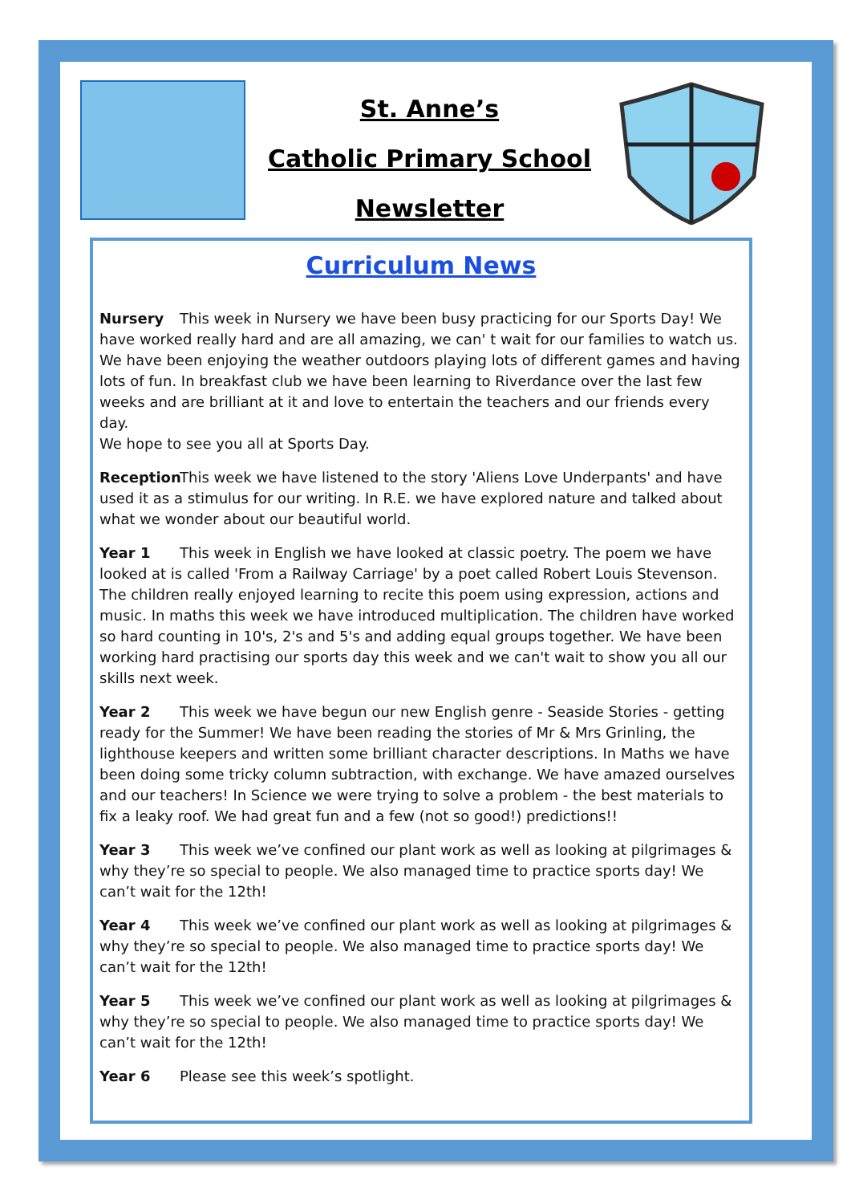St. Anne’s
Catholic Primary School
Newsletter
Curriculum News
Nursery This week in Nursery we have been busy practicing for our Sports Day! We have worked really hard and are all amazing, we can' t wait for our families to watch us. We have been enjoying the weather outdoors playing lots of different games and having lots of fun. In breakfast club we have been learning to Riverdance over the last few weeks and are brilliant at it and love to entertain the teachers and our friends every day.
We hope to see you all at Sports Day.
Reception This week we have listened to the story 'Aliens Love Underpants' and have used it as a stimulus for our writing. In R.E. we have explored nature and talked about what we wonder about our beautiful world.
Year 1 This week in English we have looked at classic poetry. The poem we have looked at is called 'From a Railway Carriage' by a poet called Robert Louis Stevenson. The children really enjoyed learning to recite this poem using expression, actions and music. In maths this week we have introduced multiplication. The children have worked so hard counting in 10's, 2's and 5's and adding equal groups together. We have been working hard practising our sports day this week and we can't wait to show you all our skills next week.
Year 2 This week we have begun our new English genre - Seaside Stories - getting ready for the Summer! We have been reading the stories of Mr & Mrs Grinling, the lighthouse keepers and written some brilliant character descriptions. In Maths we have been doing some tricky column subtraction, with exchange. We have amazed ourselves and our teachers! In Science we were trying to solve a problem - the best materials to fix a leaky roof. We had great fun and a few (not so good!) predictions!!
Year 3 This week we’ve confined our plant work as well as looking at pilgrimages & why they’re so special to people. We also managed time to practice sports day! We can’t wait for the 12th!
Year 4 This week we’ve confined our plant work as well as looking at pilgrimages & why they’re so special to people. We also managed time to practice sports day! We can’t wait for the 12th!
Year 5 This week we’ve confined our plant work as well as looking at pilgrimages & why they’re so special to people. We also managed time to practice sports day! We can’t wait for the 12th!
Year 6 Please see this week’s spotlight.